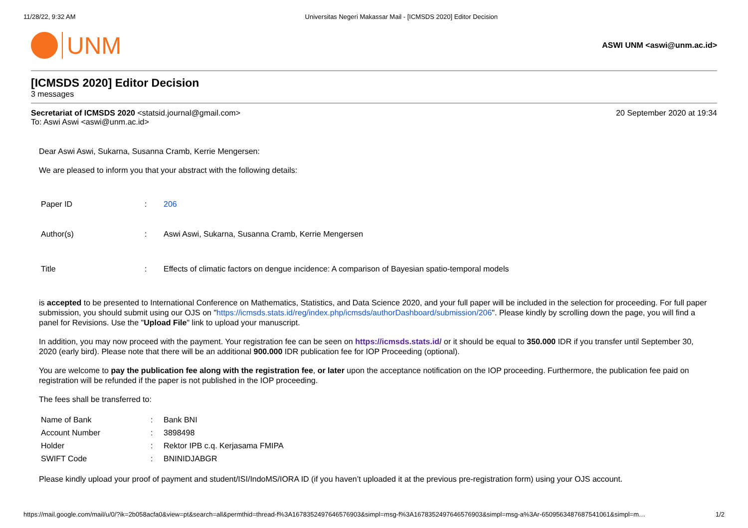11/28/22, 9:32 AM Universitas Negeri Makassar Mail - [ICMSDS 2020] Editor Decision
UNM
ASWI UNM <aswi@unm.ac.id>
[ICMSDS 2020] Editor Decision
3 messages
Secretariat of ICMSDS 2020 <statsid.journal@gmail.com>
To: Aswi Aswi <aswi@unm.ac.id>
20 September 2020 at 19:34
Dear Aswi Aswi, Sukarna, Susanna Cramb, Kerrie Mengersen:
We are pleased to inform you that your abstract with the following details:
| Paper ID | : | 206 |
| Author(s) | : | Aswi Aswi, Sukarna, Susanna Cramb, Kerrie Mengersen |
| Title | : | Effects of climatic factors on dengue incidence: A comparison of Bayesian spatio-temporal models |
is accepted to be presented to International Conference on Mathematics, Statistics, and Data Science 2020, and your full paper will be included in the selection for proceeding. For full paper submission, you should submit using our OJS on "https://icmsds.stats.id/reg/index.php/icmsds/authorDashboard/submission/206". Please kindly by scrolling down the page, you will find a panel for Revisions. Use the "Upload File" link to upload your manuscript.
In addition, you may now proceed with the payment. Your registration fee can be seen on https://icmsds.stats.id/ or it should be equal to 350.000 IDR if you transfer until September 30, 2020 (early bird). Please note that there will be an additional 900.000 IDR publication fee for IOP Proceeding (optional).
You are welcome to pay the publication fee along with the registration fee, or later upon the acceptance notification on the IOP proceeding. Furthermore, the publication fee paid on registration will be refunded if the paper is not published in the IOP proceeding.
The fees shall be transferred to:
| Name of Bank | : | Bank BNI |
| Account Number | : | 3898498 |
| Holder | : | Rektor IPB c.q. Kerjasama FMIPA |
| SWIFT Code | : | BNINIDJABGR |
Please kindly upload your proof of payment and student/ISI/IndoMS/IORA ID (if you haven’t uploaded it at the previous pre-registration form) using your OJS account.
https://mail.google.com/mail/u/0/?ik=2b058acfa0&view=pt&search=all&permthid=thread-f%3A1678352497646576903&simpl=msg-f%3A1678352497646576903&simpl=msg-a%3Ar-6509563487687541061&simpl=m… 1/2